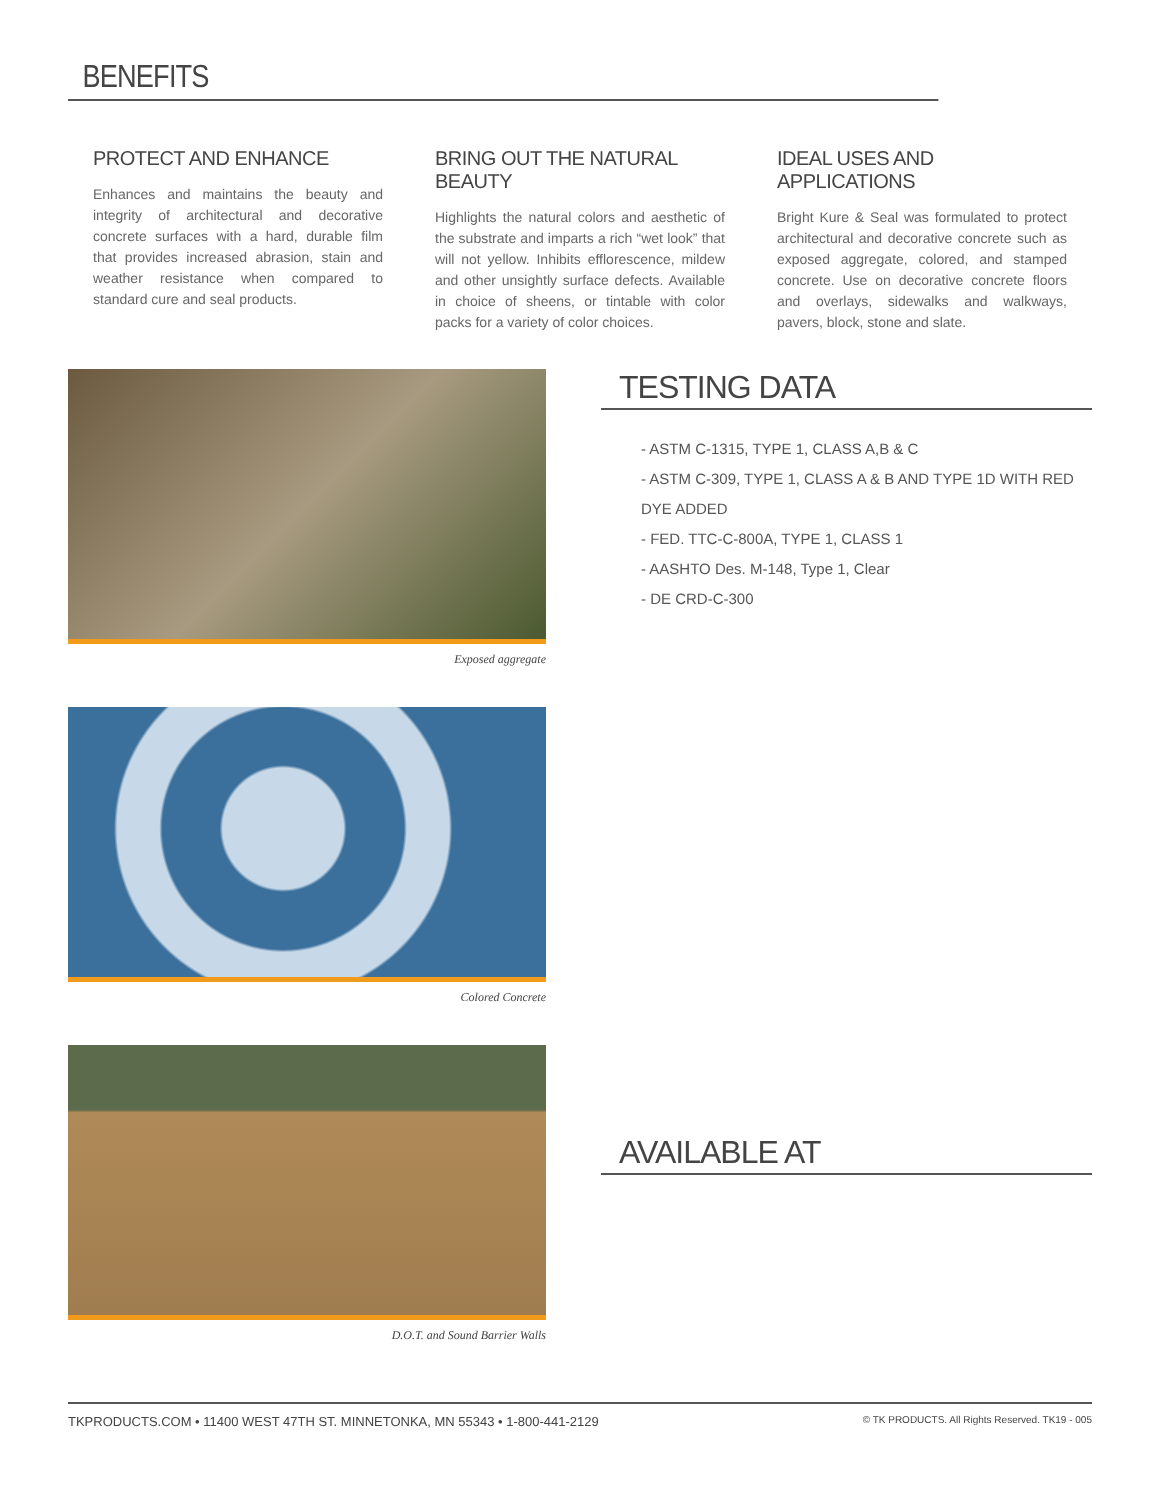BENEFITS
PROTECT AND ENHANCE
Enhances and maintains the beauty and integrity of architectural and decorative concrete surfaces with a hard, durable film that provides increased abrasion, stain and weather resistance when compared to standard cure and seal products.
BRING OUT THE NATURAL BEAUTY
Highlights the natural colors and aesthetic of the substrate and imparts a rich “wet look” that will not yellow. Inhibits efflorescence, mildew and other unsightly surface defects. Available in choice of sheens, or tintable with color packs for a variety of color choices.
IDEAL USES AND APPLICATIONS
Bright Kure & Seal was formulated to protect architectural and decorative concrete such as exposed aggregate, colored, and stamped concrete. Use on decorative concrete floors and overlays, sidewalks and walkways, pavers, block, stone and slate.
Exposed aggregate
Colored Concrete
D.O.T. and Sound Barrier Walls
TESTING DATA
- ASTM C-1315, TYPE 1, CLASS A,B & C
- ASTM C-309, TYPE 1, CLASS A & B AND TYPE 1D WITH RED DYE ADDED
- FED. TTC-C-800A, TYPE 1, CLASS 1
- AASHTO Des. M-148, Type 1, Clear
- DE CRD-C-300
AVAILABLE AT
TKPRODUCTS.COM • 11400 WEST 47TH ST. MINNETONKA, MN 55343 • 1-800-441-2129 © TK PRODUCTS. All Rights Reserved. TK19 - 005